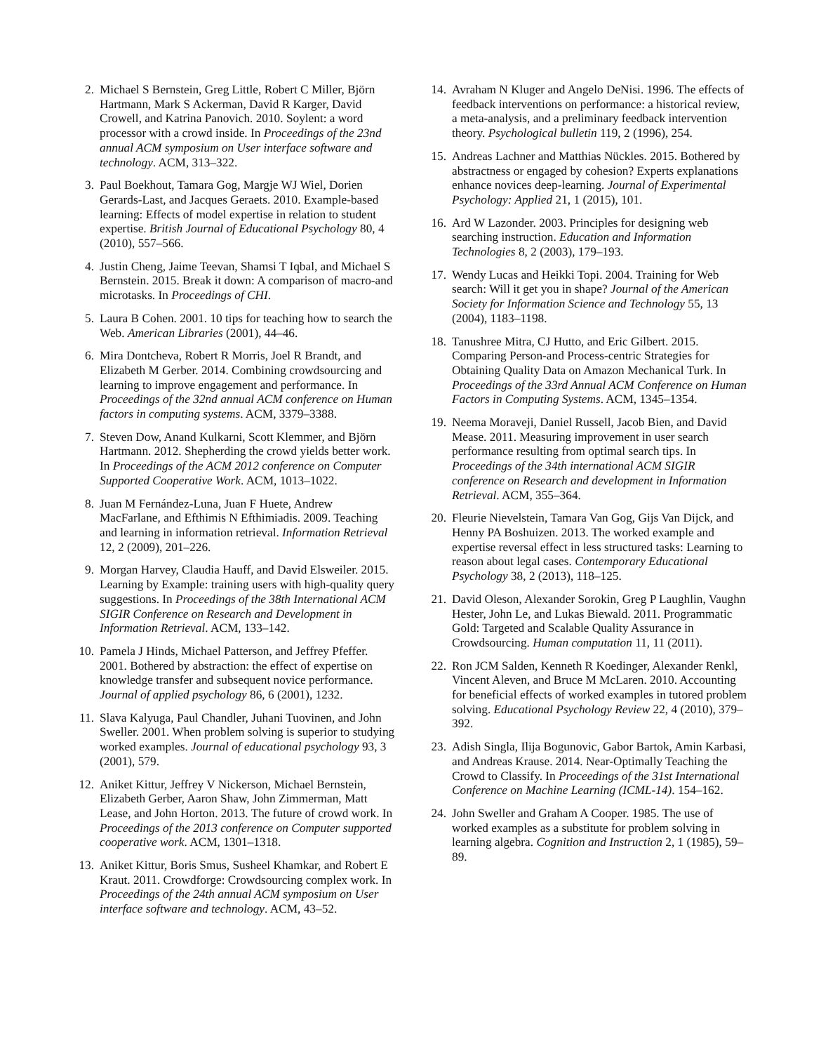2. Michael S Bernstein, Greg Little, Robert C Miller, Björn Hartmann, Mark S Ackerman, David R Karger, David Crowell, and Katrina Panovich. 2010. Soylent: a word processor with a crowd inside. In Proceedings of the 23nd annual ACM symposium on User interface software and technology. ACM, 313–322.
3. Paul Boekhout, Tamara Gog, Margje WJ Wiel, Dorien Gerards-Last, and Jacques Geraets. 2010. Example-based learning: Effects of model expertise in relation to student expertise. British Journal of Educational Psychology 80, 4 (2010), 557–566.
4. Justin Cheng, Jaime Teevan, Shamsi T Iqbal, and Michael S Bernstein. 2015. Break it down: A comparison of macro-and microtasks. In Proceedings of CHI.
5. Laura B Cohen. 2001. 10 tips for teaching how to search the Web. American Libraries (2001), 44–46.
6. Mira Dontcheva, Robert R Morris, Joel R Brandt, and Elizabeth M Gerber. 2014. Combining crowdsourcing and learning to improve engagement and performance. In Proceedings of the 32nd annual ACM conference on Human factors in computing systems. ACM, 3379–3388.
7. Steven Dow, Anand Kulkarni, Scott Klemmer, and Björn Hartmann. 2012. Shepherding the crowd yields better work. In Proceedings of the ACM 2012 conference on Computer Supported Cooperative Work. ACM, 1013–1022.
8. Juan M Fernández-Luna, Juan F Huete, Andrew MacFarlane, and Efthimis N Efthimiadis. 2009. Teaching and learning in information retrieval. Information Retrieval 12, 2 (2009), 201–226.
9. Morgan Harvey, Claudia Hauff, and David Elsweiler. 2015. Learning by Example: training users with high-quality query suggestions. In Proceedings of the 38th International ACM SIGIR Conference on Research and Development in Information Retrieval. ACM, 133–142.
10. Pamela J Hinds, Michael Patterson, and Jeffrey Pfeffer. 2001. Bothered by abstraction: the effect of expertise on knowledge transfer and subsequent novice performance. Journal of applied psychology 86, 6 (2001), 1232.
11. Slava Kalyuga, Paul Chandler, Juhani Tuovinen, and John Sweller. 2001. When problem solving is superior to studying worked examples. Journal of educational psychology 93, 3 (2001), 579.
12. Aniket Kittur, Jeffrey V Nickerson, Michael Bernstein, Elizabeth Gerber, Aaron Shaw, John Zimmerman, Matt Lease, and John Horton. 2013. The future of crowd work. In Proceedings of the 2013 conference on Computer supported cooperative work. ACM, 1301–1318.
13. Aniket Kittur, Boris Smus, Susheel Khamkar, and Robert E Kraut. 2011. Crowdforge: Crowdsourcing complex work. In Proceedings of the 24th annual ACM symposium on User interface software and technology. ACM, 43–52.
14. Avraham N Kluger and Angelo DeNisi. 1996. The effects of feedback interventions on performance: a historical review, a meta-analysis, and a preliminary feedback intervention theory. Psychological bulletin 119, 2 (1996), 254.
15. Andreas Lachner and Matthias Nückles. 2015. Bothered by abstractness or engaged by cohesion? Experts explanations enhance novices deep-learning. Journal of Experimental Psychology: Applied 21, 1 (2015), 101.
16. Ard W Lazonder. 2003. Principles for designing web searching instruction. Education and Information Technologies 8, 2 (2003), 179–193.
17. Wendy Lucas and Heikki Topi. 2004. Training for Web search: Will it get you in shape? Journal of the American Society for Information Science and Technology 55, 13 (2004), 1183–1198.
18. Tanushree Mitra, CJ Hutto, and Eric Gilbert. 2015. Comparing Person-and Process-centric Strategies for Obtaining Quality Data on Amazon Mechanical Turk. In Proceedings of the 33rd Annual ACM Conference on Human Factors in Computing Systems. ACM, 1345–1354.
19. Neema Moraveji, Daniel Russell, Jacob Bien, and David Mease. 2011. Measuring improvement in user search performance resulting from optimal search tips. In Proceedings of the 34th international ACM SIGIR conference on Research and development in Information Retrieval. ACM, 355–364.
20. Fleurie Nievelstein, Tamara Van Gog, Gijs Van Dijck, and Henny PA Boshuizen. 2013. The worked example and expertise reversal effect in less structured tasks: Learning to reason about legal cases. Contemporary Educational Psychology 38, 2 (2013), 118–125.
21. David Oleson, Alexander Sorokin, Greg P Laughlin, Vaughn Hester, John Le, and Lukas Biewald. 2011. Programmatic Gold: Targeted and Scalable Quality Assurance in Crowdsourcing. Human computation 11, 11 (2011).
22. Ron JCM Salden, Kenneth R Koedinger, Alexander Renkl, Vincent Aleven, and Bruce M McLaren. 2010. Accounting for beneficial effects of worked examples in tutored problem solving. Educational Psychology Review 22, 4 (2010), 379–392.
23. Adish Singla, Ilija Bogunovic, Gabor Bartok, Amin Karbasi, and Andreas Krause. 2014. Near-Optimally Teaching the Crowd to Classify. In Proceedings of the 31st International Conference on Machine Learning (ICML-14). 154–162.
24. John Sweller and Graham A Cooper. 1985. The use of worked examples as a substitute for problem solving in learning algebra. Cognition and Instruction 2, 1 (1985), 59–89.